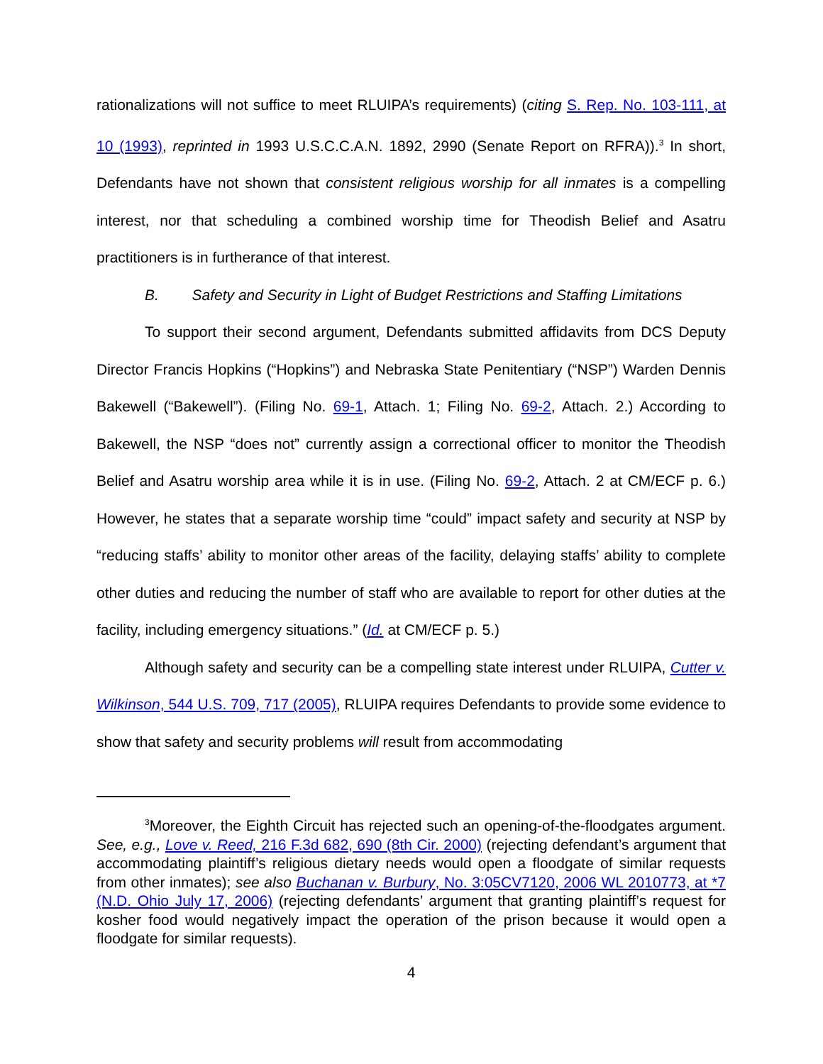rationalizations will not suffice to meet RLUIPA’s requirements) (citing S. Rep. No. 103-111, at 10 (1993), reprinted in 1993 U.S.C.C.A.N. 1892, 2990 (Senate Report on RFRA)).<sup>3</sup> In short, Defendants have not shown that consistent religious worship for all inmates is a compelling interest, nor that scheduling a combined worship time for Theodish Belief and Asatru practitioners is in furtherance of that interest.
B. Safety and Security in Light of Budget Restrictions and Staffing Limitations
To support their second argument, Defendants submitted affidavits from DCS Deputy Director Francis Hopkins (“Hopkins”) and Nebraska State Penitentiary (“NSP”) Warden Dennis Bakewell (“Bakewell”). (Filing No. 69-1, Attach. 1; Filing No. 69-2, Attach. 2.) According to Bakewell, the NSP “does not” currently assign a correctional officer to monitor the Theodish Belief and Asatru worship area while it is in use. (Filing No. 69-2, Attach. 2 at CM/ECF p. 6.) However, he states that a separate worship time “could” impact safety and security at NSP by “reducing staffs’ ability to monitor other areas of the facility, delaying staffs’ ability to complete other duties and reducing the number of staff who are available to report for other duties at the facility, including emergency situations.” (Id. at CM/ECF p. 5.)
Although safety and security can be a compelling state interest under RLUIPA, Cutter v. Wilkinson, 544 U.S. 709, 717 (2005), RLUIPA requires Defendants to provide some evidence to show that safety and security problems will result from accommodating
<sup>3</sup> Moreover, the Eighth Circuit has rejected such an opening-of-the-floodgates argument. See, e.g., Love v. Reed, 216 F.3d 682, 690 (8th Cir. 2000) (rejecting defendant’s argument that accommodating plaintiff’s religious dietary needs would open a floodgate of similar requests from other inmates); see also Buchanan v. Burbury, No. 3:05CV7120, 2006 WL 2010773, at *7 (N.D. Ohio July 17, 2006) (rejecting defendants’ argument that granting plaintiff’s request for kosher food would negatively impact the operation of the prison because it would open a floodgate for similar requests).
4